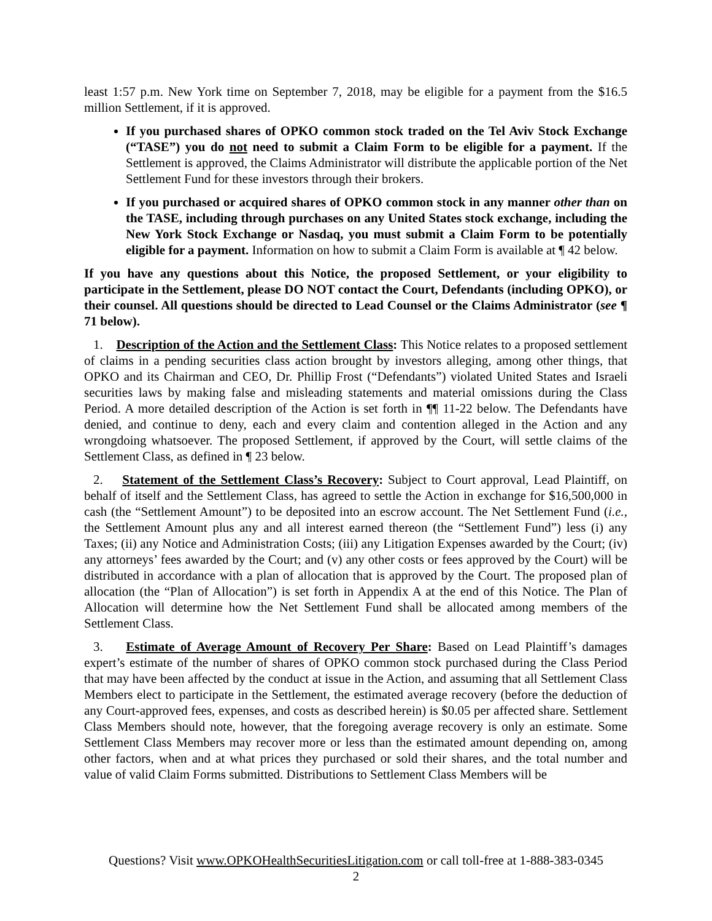least 1:57 p.m. New York time on September 7, 2018, may be eligible for a payment from the $16.5 million Settlement, if it is approved.
If you purchased shares of OPKO common stock traded on the Tel Aviv Stock Exchange (“TASE”) you do not need to submit a Claim Form to be eligible for a payment. If the Settlement is approved, the Claims Administrator will distribute the applicable portion of the Net Settlement Fund for these investors through their brokers.
If you purchased or acquired shares of OPKO common stock in any manner other than on the TASE, including through purchases on any United States stock exchange, including the New York Stock Exchange or Nasdaq, you must submit a Claim Form to be potentially eligible for a payment. Information on how to submit a Claim Form is available at ¶ 42 below.
If you have any questions about this Notice, the proposed Settlement, or your eligibility to participate in the Settlement, please DO NOT contact the Court, Defendants (including OPKO), or their counsel. All questions should be directed to Lead Counsel or the Claims Administrator (see ¶ 71 below).
1. Description of the Action and the Settlement Class: This Notice relates to a proposed settlement of claims in a pending securities class action brought by investors alleging, among other things, that OPKO and its Chairman and CEO, Dr. Phillip Frost (“Defendants”) violated United States and Israeli securities laws by making false and misleading statements and material omissions during the Class Period. A more detailed description of the Action is set forth in ¶¶ 11-22 below. The Defendants have denied, and continue to deny, each and every claim and contention alleged in the Action and any wrongdoing whatsoever. The proposed Settlement, if approved by the Court, will settle claims of the Settlement Class, as defined in ¶ 23 below.
2. Statement of the Settlement Class’s Recovery: Subject to Court approval, Lead Plaintiff, on behalf of itself and the Settlement Class, has agreed to settle the Action in exchange for $16,500,000 in cash (the “Settlement Amount”) to be deposited into an escrow account. The Net Settlement Fund (i.e., the Settlement Amount plus any and all interest earned thereon (the “Settlement Fund”) less (i) any Taxes; (ii) any Notice and Administration Costs; (iii) any Litigation Expenses awarded by the Court; (iv) any attorneys’ fees awarded by the Court; and (v) any other costs or fees approved by the Court) will be distributed in accordance with a plan of allocation that is approved by the Court. The proposed plan of allocation (the “Plan of Allocation”) is set forth in Appendix A at the end of this Notice. The Plan of Allocation will determine how the Net Settlement Fund shall be allocated among members of the Settlement Class.
3. Estimate of Average Amount of Recovery Per Share: Based on Lead Plaintiff’s damages expert’s estimate of the number of shares of OPKO common stock purchased during the Class Period that may have been affected by the conduct at issue in the Action, and assuming that all Settlement Class Members elect to participate in the Settlement, the estimated average recovery (before the deduction of any Court-approved fees, expenses, and costs as described herein) is $0.05 per affected share. Settlement Class Members should note, however, that the foregoing average recovery is only an estimate. Some Settlement Class Members may recover more or less than the estimated amount depending on, among other factors, when and at what prices they purchased or sold their shares, and the total number and value of valid Claim Forms submitted. Distributions to Settlement Class Members will be
Questions? Visit www.OPKOHealthSecuritiesLitigation.com or call toll-free at 1-888-383-0345
2